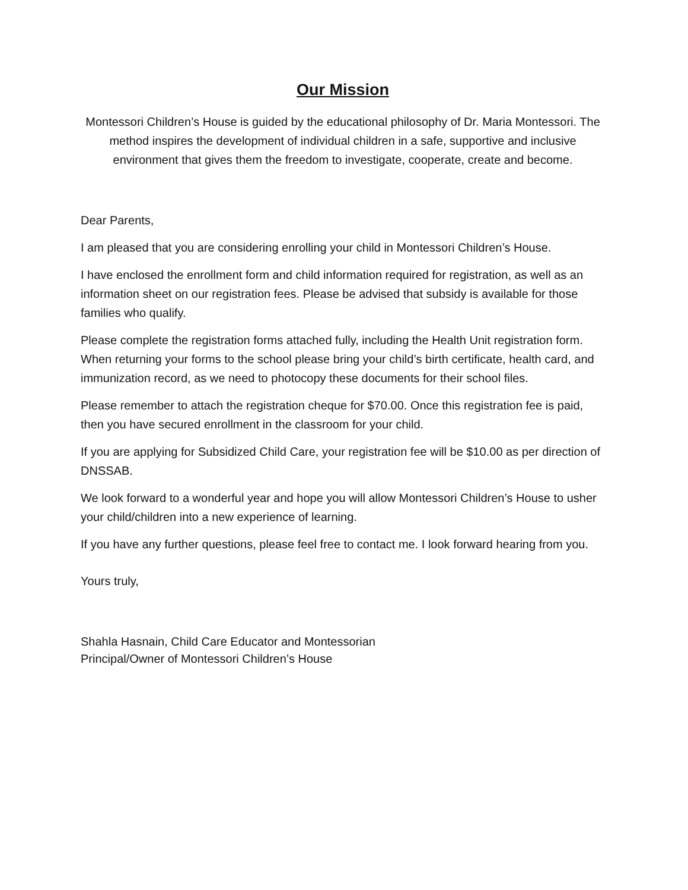Our Mission
Montessori Children’s House is guided by the educational philosophy of Dr. Maria Montessori. The method inspires the development of individual children in a safe, supportive and inclusive environment that gives them the freedom to investigate, cooperate, create and become.
Dear Parents,
I am pleased that you are considering enrolling your child in Montessori Children’s House.
I have enclosed the enrollment form and child information required for registration, as well as an information sheet on our registration fees. Please be advised that subsidy is available for those families who qualify.
Please complete the registration forms attached fully, including the Health Unit registration form. When returning your forms to the school please bring your child’s birth certificate, health card, and immunization record, as we need to photocopy these documents for their school files.
Please remember to attach the registration cheque for $70.00. Once this registration fee is paid, then you have secured enrollment in the classroom for your child.
If you are applying for Subsidized Child Care, your registration fee will be $10.00 as per direction of DNSSAB.
We look forward to a wonderful year and hope you will allow Montessori Children’s House to usher your child/children into a new experience of learning.
If you have any further questions, please feel free to contact me. I look forward hearing from you.
Yours truly,
Shahla Hasnain, Child Care Educator and Montessorian
Principal/Owner of Montessori Children’s House